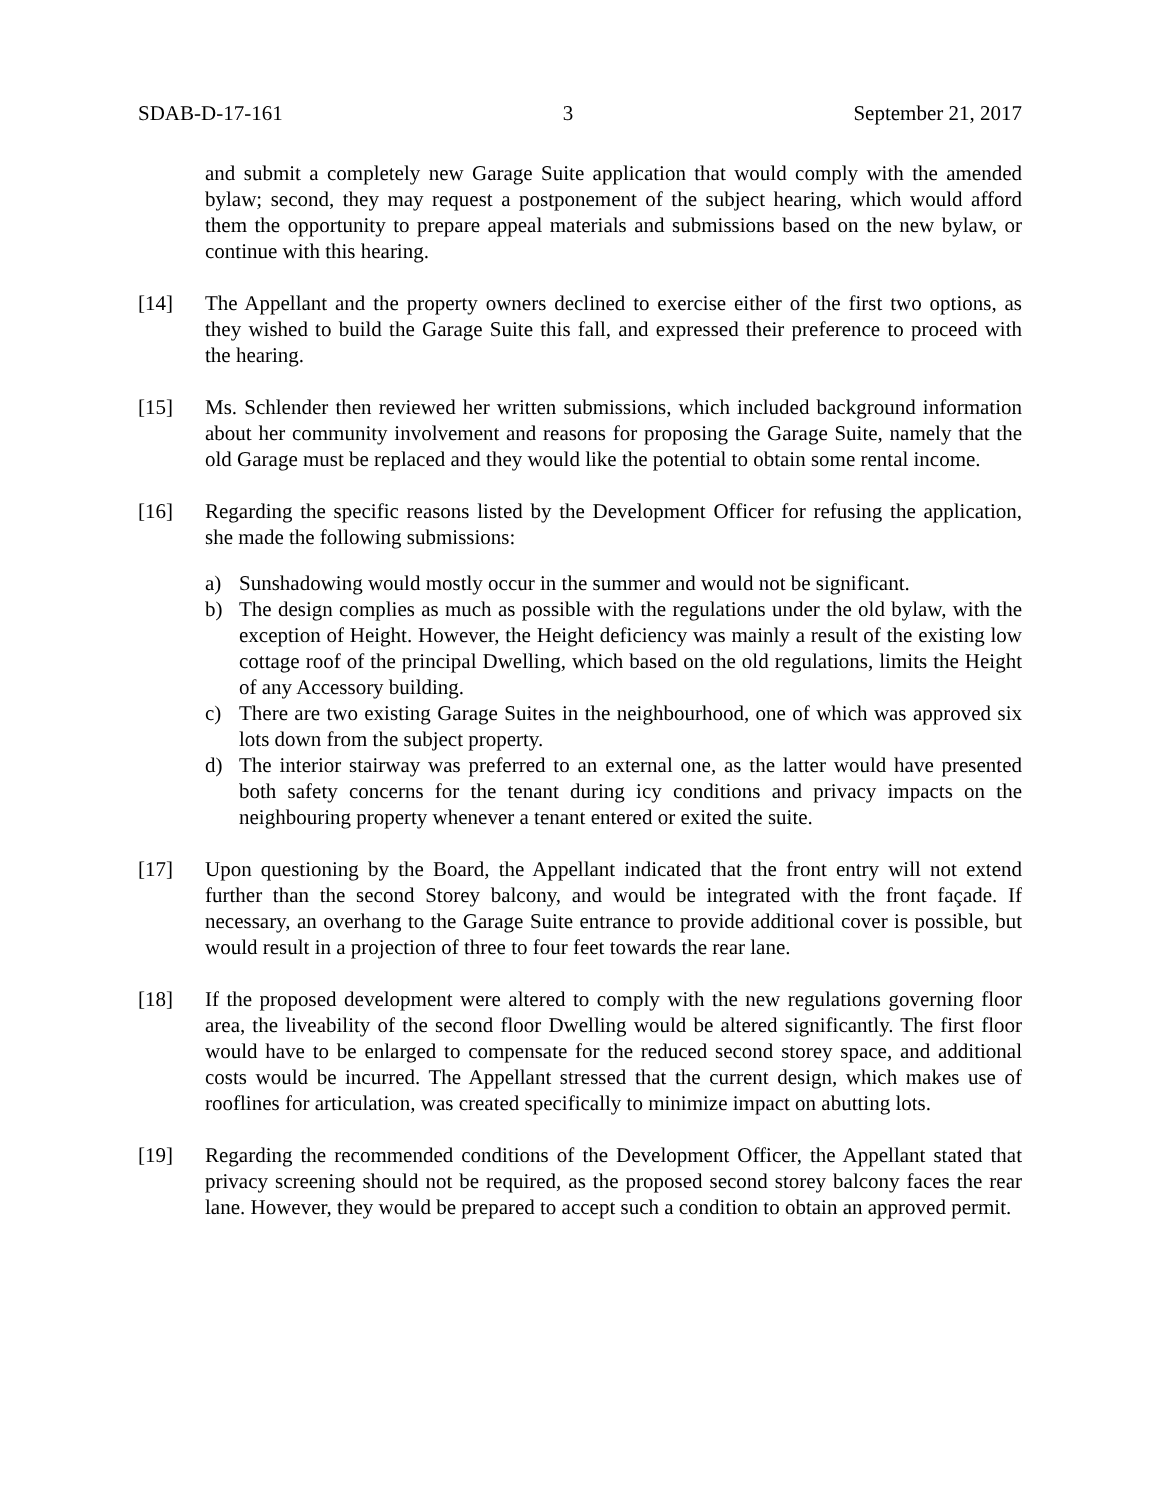SDAB-D-17-161 3 September 21, 2017
and submit a completely new Garage Suite application that would comply with the amended bylaw; second, they may request a postponement of the subject hearing, which would afford them the opportunity to prepare appeal materials and submissions based on the new bylaw, or continue with this hearing.
[14] The Appellant and the property owners declined to exercise either of the first two options, as they wished to build the Garage Suite this fall, and expressed their preference to proceed with the hearing.
[15] Ms. Schlender then reviewed her written submissions, which included background information about her community involvement and reasons for proposing the Garage Suite, namely that the old Garage must be replaced and they would like the potential to obtain some rental income.
[16] Regarding the specific reasons listed by the Development Officer for refusing the application, she made the following submissions:
a) Sunshadowing would mostly occur in the summer and would not be significant.
b) The design complies as much as possible with the regulations under the old bylaw, with the exception of Height. However, the Height deficiency was mainly a result of the existing low cottage roof of the principal Dwelling, which based on the old regulations, limits the Height of any Accessory building.
c) There are two existing Garage Suites in the neighbourhood, one of which was approved six lots down from the subject property.
d) The interior stairway was preferred to an external one, as the latter would have presented both safety concerns for the tenant during icy conditions and privacy impacts on the neighbouring property whenever a tenant entered or exited the suite.
[17] Upon questioning by the Board, the Appellant indicated that the front entry will not extend further than the second Storey balcony, and would be integrated with the front façade. If necessary, an overhang to the Garage Suite entrance to provide additional cover is possible, but would result in a projection of three to four feet towards the rear lane.
[18] If the proposed development were altered to comply with the new regulations governing floor area, the liveability of the second floor Dwelling would be altered significantly. The first floor would have to be enlarged to compensate for the reduced second storey space, and additional costs would be incurred. The Appellant stressed that the current design, which makes use of rooflines for articulation, was created specifically to minimize impact on abutting lots.
[19] Regarding the recommended conditions of the Development Officer, the Appellant stated that privacy screening should not be required, as the proposed second storey balcony faces the rear lane. However, they would be prepared to accept such a condition to obtain an approved permit.